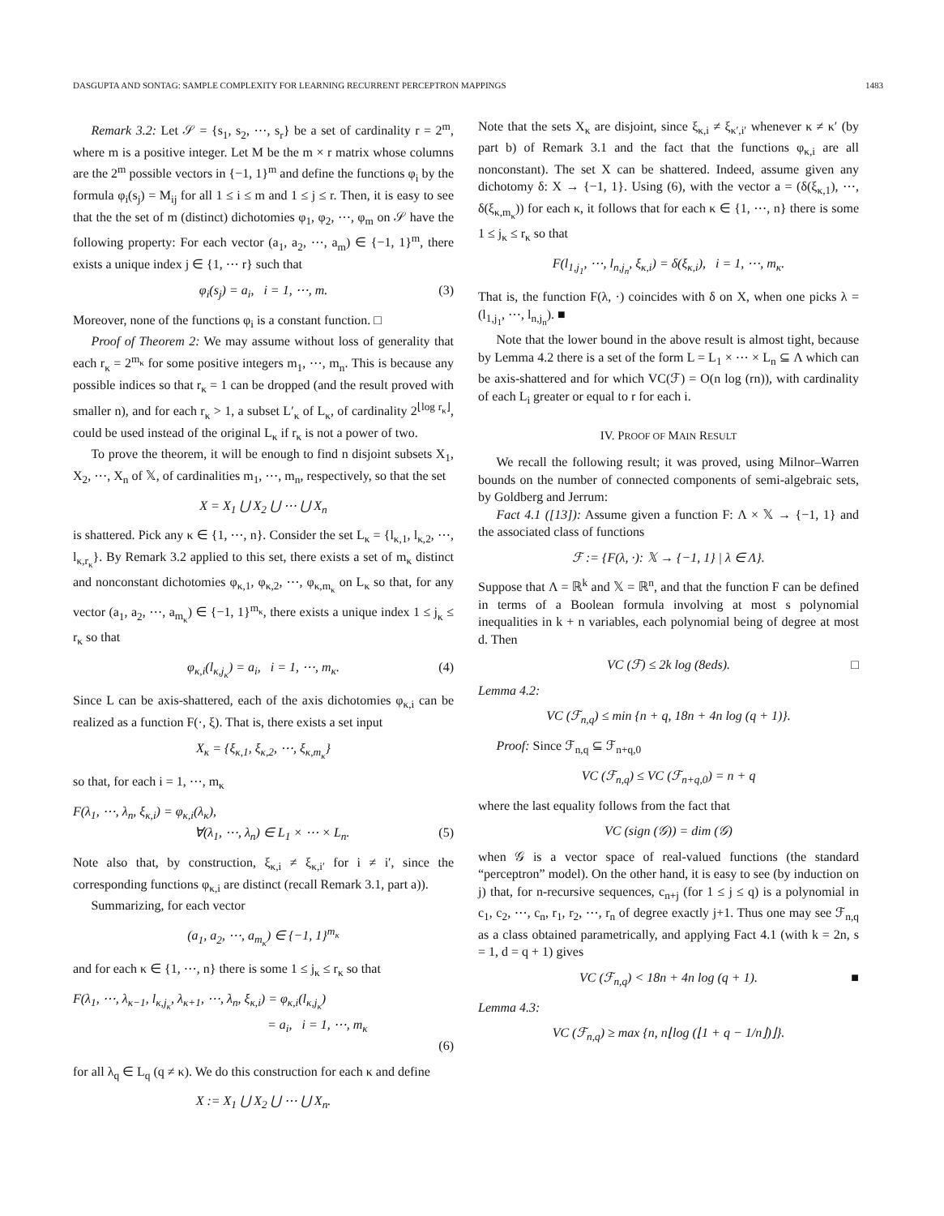DASGUPTA AND SONTAG: SAMPLE COMPLEXITY FOR LEARNING RECURRENT PERCEPTRON MAPPINGS 1483
Remark 3.2: Let 𝒮 = {s<sub>1</sub>, s<sub>2</sub>, ⋯, s<sub>r</sub>} be a set of cardinality r = 2<sup>m</sup>, where m is a positive integer. Let M be the m × r matrix whose columns are the 2<sup>m</sup> possible vectors in {−1, 1}<sup>m</sup> and define the functions φ<sub>i</sub> by the formula φ<sub>i</sub>(s<sub>j</sub>) = M<sub>ij</sub> for all 1 ≤ i ≤ m and 1 ≤ j ≤ r. Then, it is easy to see that the the set of m (distinct) dichotomies φ<sub>1</sub>, φ<sub>2</sub>, ⋯, φ<sub>m</sub> on 𝒮 have the following property: For each vector (a<sub>1</sub>, a<sub>2</sub>, ⋯, a<sub>m</sub>) ∈ {−1, 1}<sup>m</sup>, there exists a unique index j ∈ {1, ⋯ r} such that
φ<sub>i</sub>(s<sub>j</sub>) = a<sub>i</sub>, i = 1, ⋯, m. (3)
Moreover, none of the functions φ<sub>i</sub> is a constant function. □
Proof of Theorem 2: We may assume without loss of generality that each r<sub>κ</sub> = 2<sup>m<sub>κ</sub></sup> for some positive integers m<sub>1</sub>, ⋯, m<sub>n</sub>. This is because any possible indices so that r<sub>κ</sub> = 1 can be dropped (and the result proved with smaller n), and for each r<sub>κ</sub> > 1, a subset L′<sub>κ</sub> of L<sub>κ</sub>, of cardinality 2<sup>⌊log r<sub>κ</sub>⌋</sup>, could be used instead of the original L<sub>κ</sub> if r<sub>κ</sub> is not a power of two.
To prove the theorem, it will be enough to find n disjoint subsets X<sub>1</sub>, X<sub>2</sub>, ⋯, X<sub>n</sub> of 𝕏, of cardinalities m<sub>1</sub>, ⋯, m<sub>n</sub>, respectively, so that the set
X = X<sub>1</sub> ⋃ X<sub>2</sub> ⋃ ⋯ ⋃ X<sub>n</sub>
is shattered. Pick any κ ∈ {1, ⋯, n}. Consider the set L<sub>κ</sub> = {l<sub>κ,1</sub>, l<sub>κ,2</sub>, ⋯, l<sub>κ,r<sub>κ</sub></sub>}. By Remark 3.2 applied to this set, there exists a set of m<sub>κ</sub> distinct and nonconstant dichotomies φ<sub>κ,1</sub>, φ<sub>κ,2</sub>, ⋯, φ<sub>κ,m<sub>κ</sub></sub> on L<sub>κ</sub> so that, for any vector (a<sub>1</sub>, a<sub>2</sub>, ⋯, a<sub>m<sub>κ</sub></sub>) ∈ {−1, 1}<sup>m<sub>κ</sub></sup>, there exists a unique index 1 ≤ j<sub>κ</sub> ≤ r<sub>κ</sub> so that
φ<sub>κ,i</sub>(l<sub>κ,j<sub>κ</sub></sub>) = a<sub>i</sub>, i = 1, ⋯, m<sub>κ</sub>. (4)
Since L can be axis-shattered, each of the axis dichotomies φ<sub>κ,i</sub> can be realized as a function F(·, ξ). That is, there exists a set input
X<sub>κ</sub> = {ξ<sub>κ,1</sub>, ξ<sub>κ,2</sub>, ⋯, ξ<sub>κ,m<sub>κ</sub></sub>}
so that, for each i = 1, ⋯, m<sub>κ</sub>
F(λ<sub>1</sub>, ⋯, λ<sub>n</sub>, ξ<sub>κ,i</sub>) = φ<sub>κ,i</sub>(λ<sub>κ</sub>),
∀(λ<sub>1</sub>, ⋯, λ<sub>n</sub>) ∈ L<sub>1</sub> × ⋯ × L<sub>n</sub>. (5)
Note also that, by construction, ξ<sub>κ,i</sub> ≠ ξ<sub>κ,i′</sub> for i ≠ i′, since the corresponding functions φ<sub>κ,i</sub> are distinct (recall Remark 3.1, part a)).
Summarizing, for each vector
(a<sub>1</sub>, a<sub>2</sub>, ⋯, a<sub>m<sub>κ</sub></sub>) ∈ {−1, 1}<sup>m<sub>κ</sub></sup>
and for each κ ∈ {1, ⋯, n} there is some 1 ≤ j<sub>κ</sub> ≤ r<sub>κ</sub> so that
F(λ<sub>1</sub>, ⋯, λ<sub>κ−1</sub>, l<sub>κ,j<sub>κ</sub></sub>, λ<sub>κ+1</sub>, ⋯, λ<sub>n</sub>, ξ<sub>κ,i</sub>) = φ<sub>κ,i</sub>(l<sub>κ,j<sub>κ</sub></sub>)
= a<sub>i</sub>, i = 1, ⋯, m<sub>κ</sub>
(6)
for all λ<sub>q</sub> ∈ L<sub>q</sub> (q ≠ κ). We do this construction for each κ and define
X := X<sub>1</sub> ⋃ X<sub>2</sub> ⋃ ⋯ ⋃ X<sub>n</sub>.
Note that the sets X<sub>κ</sub> are disjoint, since ξ<sub>κ,i</sub> ≠ ξ<sub>κ′,i′</sub> whenever κ ≠ κ′ (by part b) of Remark 3.1 and the fact that the functions φ<sub>κ,i</sub> are all nonconstant). The set X can be shattered. Indeed, assume given any dichotomy δ: X → {−1, 1}. Using (6), with the vector a = (δ(ξ<sub>κ,1</sub>), ⋯, δ(ξ<sub>κ,m<sub>κ</sub></sub>)) for each κ, it follows that for each κ ∈ {1, ⋯, n} there is some 1 ≤ j<sub>κ</sub> ≤ r<sub>κ</sub> so that
F(l<sub>1,j<sub>1</sub></sub>, ⋯, l<sub>n,j<sub>n</sub></sub>, ξ<sub>κ,i</sub>) = δ(ξ<sub>κ,i</sub>), i = 1, ⋯, m<sub>κ</sub>.
That is, the function F(λ, ·) coincides with δ on X, when one picks λ = (l<sub>1,j<sub>1</sub></sub>, ⋯, l<sub>n,j<sub>n</sub></sub>). ■
Note that the lower bound in the above result is almost tight, because by Lemma 4.2 there is a set of the form L = L<sub>1</sub> × ⋯ × L<sub>n</sub> ⊆ Λ which can be axis-shattered and for which VC(ℱ) = O(n log (rn)), with cardinality of each L<sub>i</sub> greater or equal to r for each i.
IV. PROOF OF MAIN RESULT
We recall the following result; it was proved, using Milnor–Warren bounds on the number of connected components of semi-algebraic sets, by Goldberg and Jerrum:
Fact 4.1 ([13]): Assume given a function F: Λ × 𝕏 → {−1, 1} and the associated class of functions
ℱ := {F(λ, ·): 𝕏 → {−1, 1} | λ ∈ Λ}.
Suppose that Λ = ℝ<sup>k</sup> and 𝕏 = ℝ<sup>n</sup>, and that the function F can be defined in terms of a Boolean formula involving at most s polynomial inequalities in k + n variables, each polynomial being of degree at most d. Then
VC (ℱ) ≤ 2k log (8eds). □
Lemma 4.2:
VC (ℱ<sub>n,q</sub>) ≤ min {n + q, 18n + 4n log (q + 1)}.
Proof: Since ℱ<sub>n,q</sub> ⊆ ℱ<sub>n+q,0</sub>
VC (ℱ<sub>n,q</sub>) ≤ VC (ℱ<sub>n+q,0</sub>) = n + q
where the last equality follows from the fact that
VC (sign (𝒢)) = dim (𝒢)
when 𝒢 is a vector space of real-valued functions (the standard “perceptron” model). On the other hand, it is easy to see (by induction on j) that, for n-recursive sequences, c<sub>n+j</sub> (for 1 ≤ j ≤ q) is a polynomial in c<sub>1</sub>, c<sub>2</sub>, ⋯, c<sub>n</sub>, r<sub>1</sub>, r<sub>2</sub>, ⋯, r<sub>n</sub> of degree exactly j+1. Thus one may see ℱ<sub>n,q</sub> as a class obtained parametrically, and applying Fact 4.1 (with k = 2n, s = 1, d = q + 1) gives
VC (ℱ<sub>n,q</sub>) < 18n + 4n log (q + 1). ■
Lemma 4.3:
VC (ℱ<sub>n,q</sub>) ≥ max {n, n⌊log (⌊1 + q − 1/n⌋)⌋}.